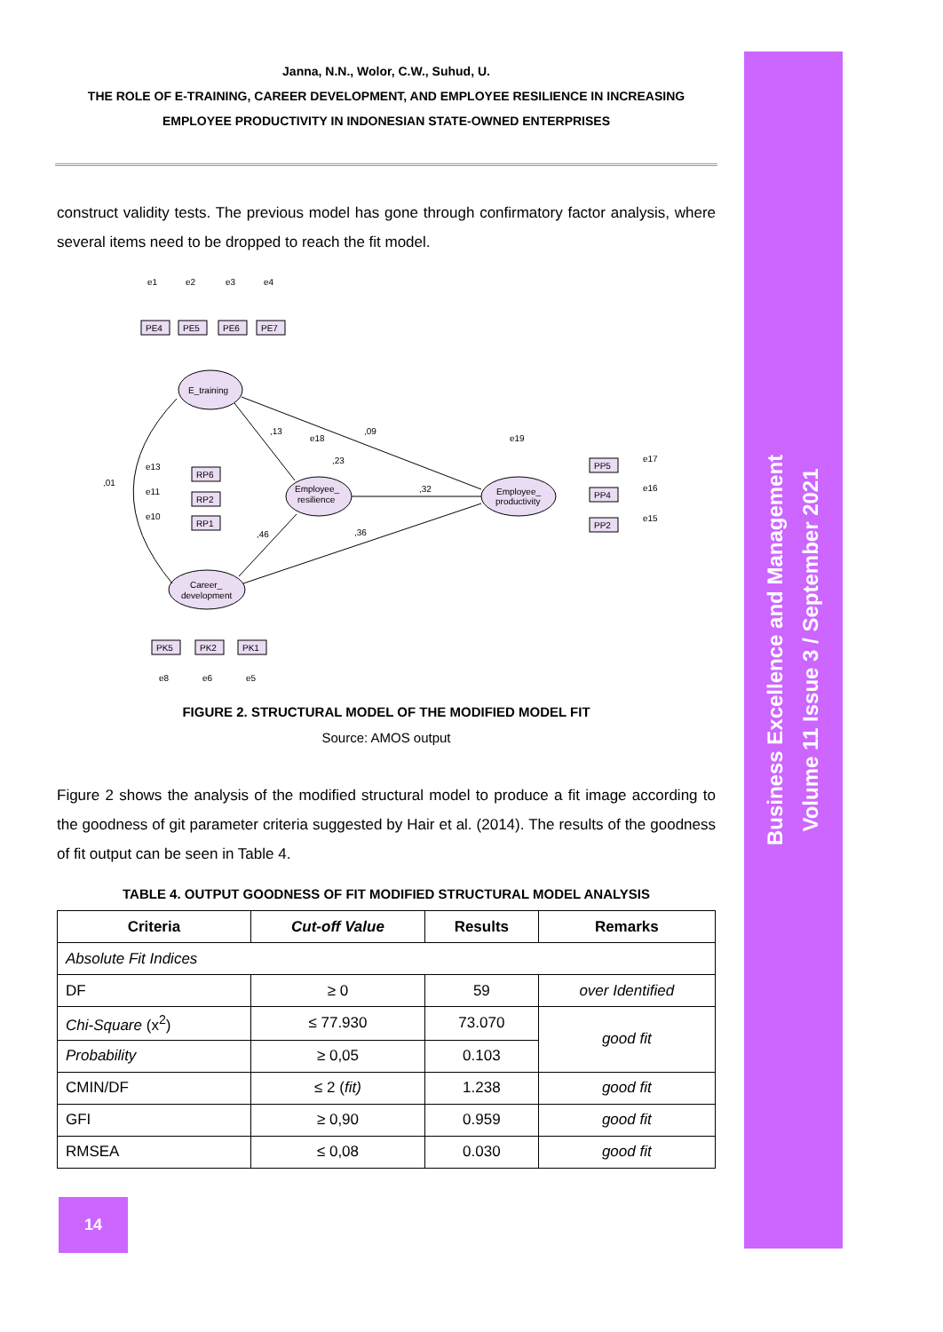Janna, N.N., Wolor, C.W., Suhud, U.
THE ROLE OF E-TRAINING, CAREER DEVELOPMENT, AND EMPLOYEE RESILIENCE IN INCREASING EMPLOYEE PRODUCTIVITY IN INDONESIAN STATE-OWNED ENTERPRISES
construct validity tests. The previous model has gone through confirmatory factor analysis, where several items need to be dropped to reach the fit model.
E_training
Employee_
resilience
Employee_
productivity
Career_
development
PE4
PE5
PE6
PE7
RP6
RP2
RP1
PP5
PP4
PP2
PK5
PK2
PK1
e1
e2
e3
e4
e18
e19
e17
e16
e15
e13
e11
e10
e8
e6
e5
,13
,09
,23
,32
,36
,46
,01
FIGURE 2. STRUCTURAL MODEL OF THE MODIFIED MODEL FIT
Source: AMOS output
Figure 2 shows the analysis of the modified structural model to produce a fit image according to the goodness of git parameter criteria suggested by Hair et al. (2014). The results of the goodness of fit output can be seen in Table 4.
TABLE 4. OUTPUT GOODNESS OF FIT MODIFIED STRUCTURAL MODEL ANALYSIS
| Criteria | Cut-off Value | Results | Remarks |
| --- | --- | --- | --- |
| Absolute Fit Indices | | | |
| DF | ≥ 0 | 59 | over Identified |
| Chi-Square (x<sup>2</sup>) | ≤ 77.930 | 73.070 | good fit |
| Probability | ≥ 0,05 | 0.103 | |
| CMIN/DF | ≤ 2 ( fit) | 1.238 | good fit |
| GFI | ≥ 0,90 | 0.959 | good fit |
| RMSEA | ≤ 0,08 | 0.030 | good fit |
Business Excellence and Management
Volume 11 Issue 3 / September 2021
14